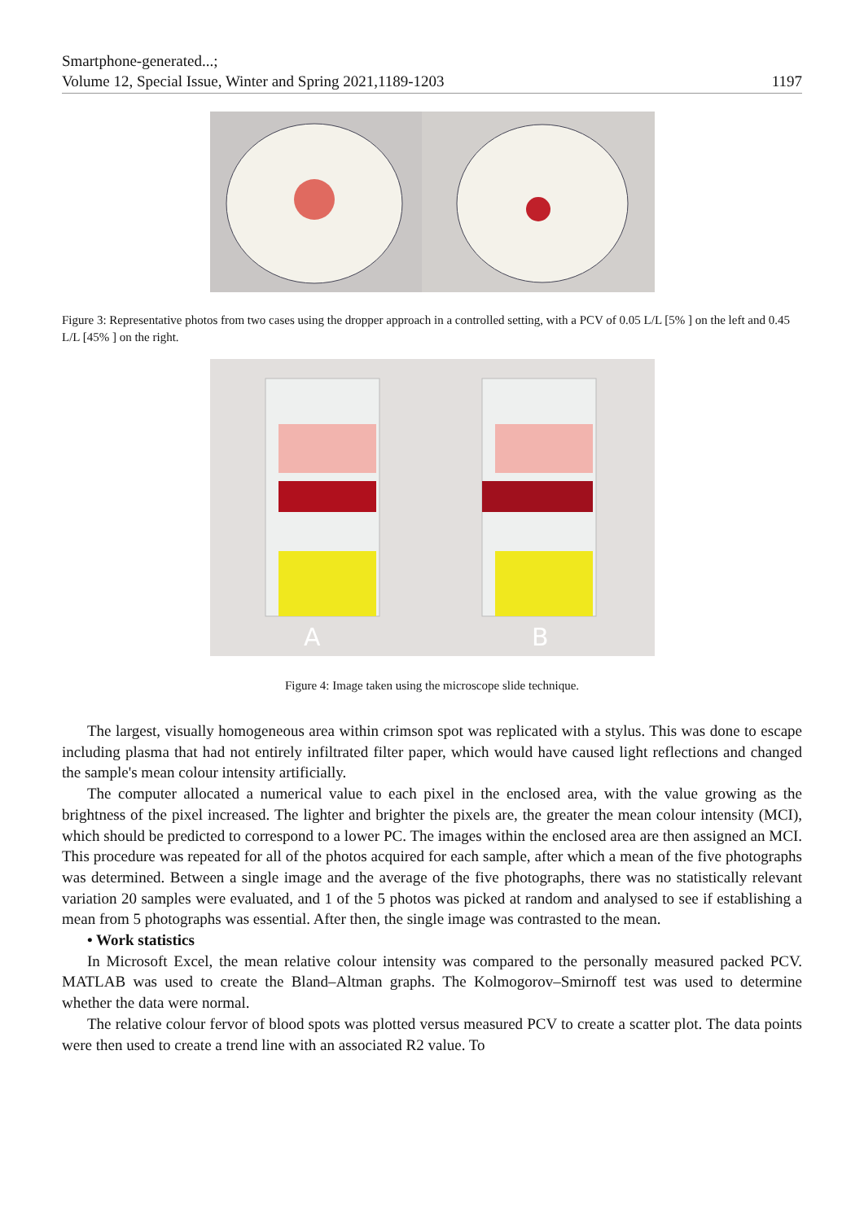Smartphone-generated...;
Volume 12, Special Issue, Winter and Spring 2021,1189-1203
1197
Figure 3: Representative photos from two cases using the dropper approach in a controlled setting, with a PCV of 0.05 L/L [5% ] on the left and 0.45 L/L [45% ] on the right.
A
B
Figure 4: Image taken using the microscope slide technique.
The largest, visually homogeneous area within crimson spot was replicated with a stylus. This was done to escape including plasma that had not entirely infiltrated filter paper, which would have caused light reflections and changed the sample's mean colour intensity artificially.
The computer allocated a numerical value to each pixel in the enclosed area, with the value growing as the brightness of the pixel increased. The lighter and brighter the pixels are, the greater the mean colour intensity (MCI), which should be predicted to correspond to a lower PC. The images within the enclosed area are then assigned an MCI. This procedure was repeated for all of the photos acquired for each sample, after which a mean of the five photographs was determined. Between a single image and the average of the five photographs, there was no statistically relevant variation 20 samples were evaluated, and 1 of the 5 photos was picked at random and analysed to see if establishing a mean from 5 photographs was essential. After then, the single image was contrasted to the mean.
• Work statistics
In Microsoft Excel, the mean relative colour intensity was compared to the personally measured packed PCV. MATLAB was used to create the Bland–Altman graphs. The Kolmogorov–Smirnoff test was used to determine whether the data were normal.
The relative colour fervor of blood spots was plotted versus measured PCV to create a scatter plot. The data points were then used to create a trend line with an associated R2 value. To